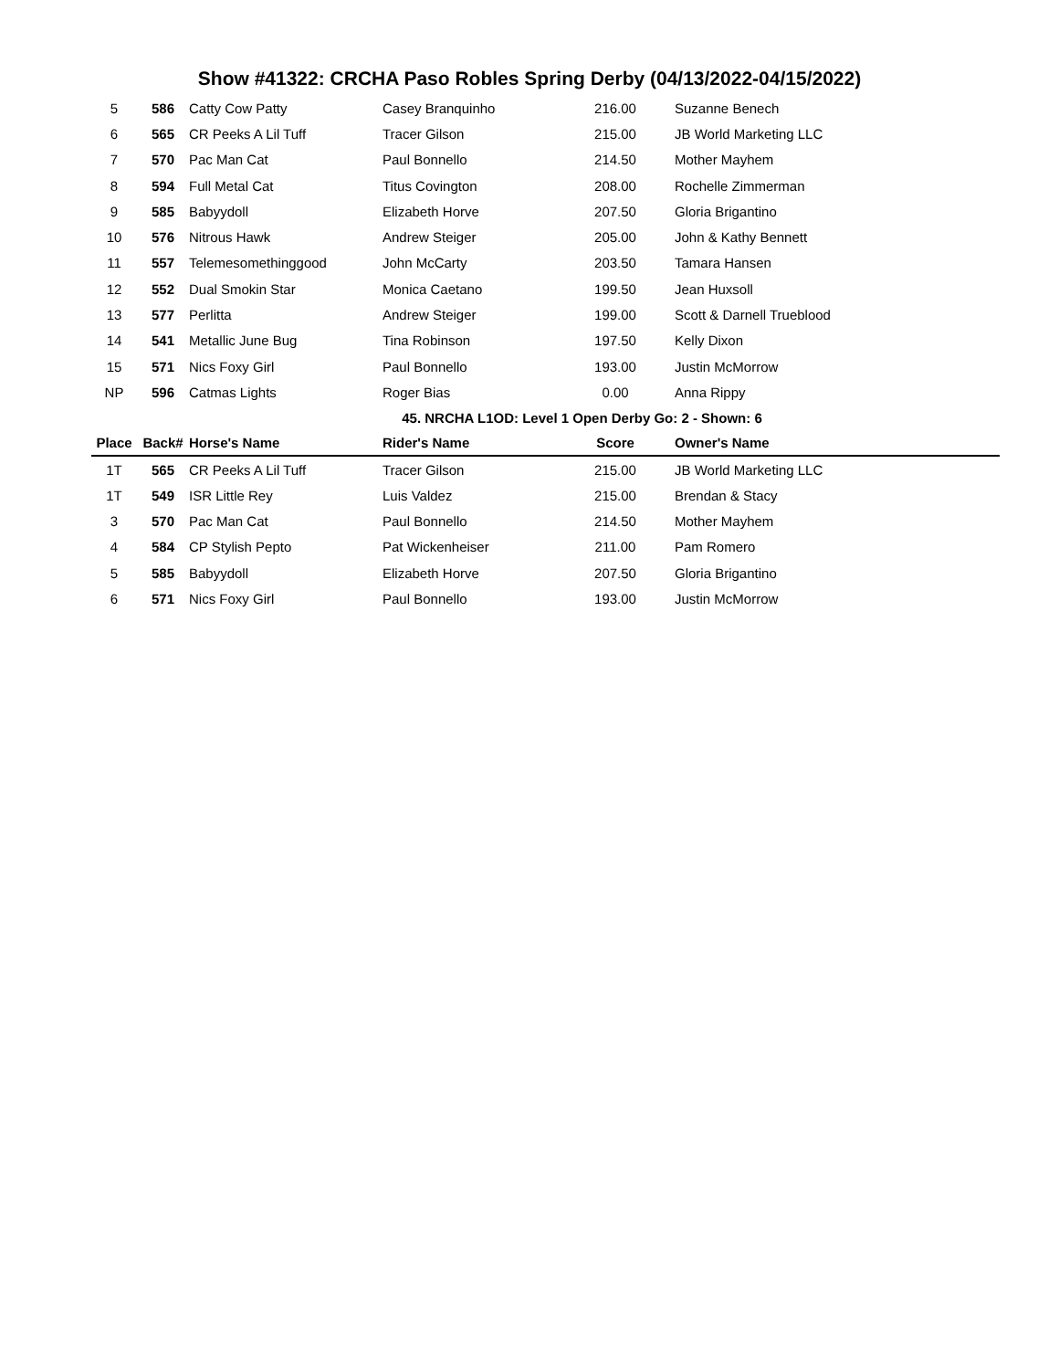Show #41322: CRCHA Paso Robles Spring Derby (04/13/2022-04/15/2022)
| 5 | 586 | Catty Cow Patty | Casey Branquinho | 216.00 | Suzanne Benech |
| 6 | 565 | CR Peeks A Lil Tuff | Tracer Gilson | 215.00 | JB World Marketing LLC |
| 7 | 570 | Pac Man Cat | Paul Bonnello | 214.50 | Mother Mayhem |
| 8 | 594 | Full Metal Cat | Titus Covington | 208.00 | Rochelle Zimmerman |
| 9 | 585 | Babyydoll | Elizabeth Horve | 207.50 | Gloria Brigantino |
| 10 | 576 | Nitrous Hawk | Andrew Steiger | 205.00 | John & Kathy Bennett |
| 11 | 557 | Telemesomethinggood | John McCarty | 203.50 | Tamara Hansen |
| 12 | 552 | Dual Smokin Star | Monica Caetano | 199.50 | Jean Huxsoll |
| 13 | 577 | Perlitta | Andrew Steiger | 199.00 | Scott & Darnell Trueblood |
| 14 | 541 | Metallic June Bug | Tina Robinson | 197.50 | Kelly Dixon |
| 15 | 571 | Nics Foxy Girl | Paul Bonnello | 193.00 | Justin McMorrow |
| NP | 596 | Catmas Lights | Roger Bias | 0.00 | Anna Rippy |
| 45. NRCHA L1OD: Level 1 Open Derby Go: 2 - Shown: 6 | | | | | |
| Place | Back# | Horse's Name | Rider's Name | Score | Owner's Name |
| 1T | 565 | CR Peeks A Lil Tuff | Tracer Gilson | 215.00 | JB World Marketing LLC |
| 1T | 549 | ISR Little Rey | Luis Valdez | 215.00 | Brendan & Stacy |
| 3 | 570 | Pac Man Cat | Paul Bonnello | 214.50 | Mother Mayhem |
| 4 | 584 | CP Stylish Pepto | Pat Wickenheiser | 211.00 | Pam Romero |
| 5 | 585 | Babyydoll | Elizabeth Horve | 207.50 | Gloria Brigantino |
| 6 | 571 | Nics Foxy Girl | Paul Bonnello | 193.00 | Justin McMorrow |